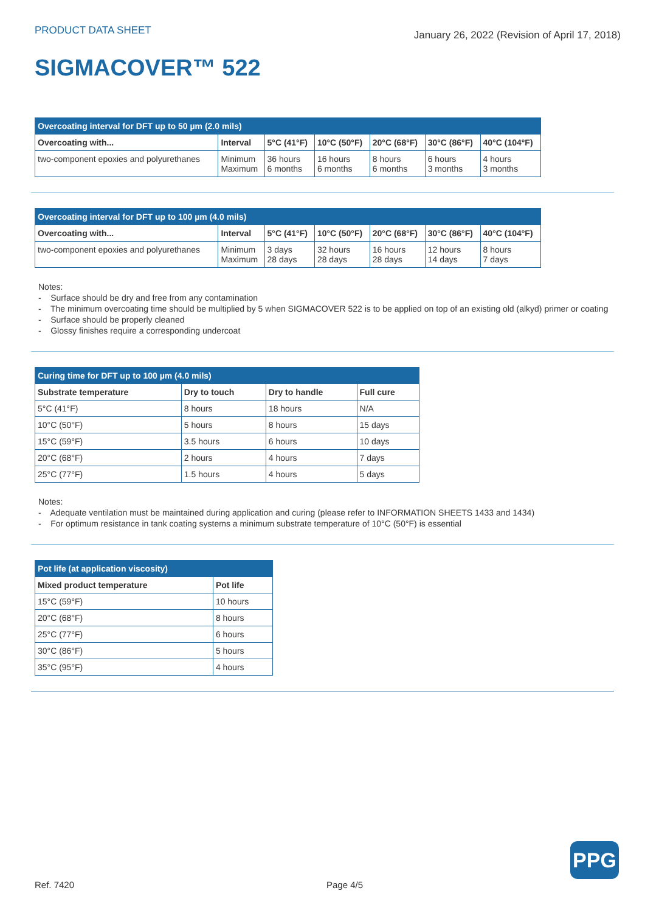PRODUCT DATA SHEET January 26, 2022 (Revision of April 17, 2018)
SIGMACOVER™ 522
| Overcoating interval for DFT up to 50 µm (2.0 mils) | | | | | | |
| Overcoating with... | Interval | 5°C (41°F) | 10°C (50°F) | 20°C (68°F) | 30°C (86°F) | 40°C (104°F) |
| two-component epoxies and polyurethanes | Minimum Maximum | 36 hours 6 months | 16 hours 6 months | 8 hours 6 months | 6 hours 3 months | 4 hours 3 months |
| Overcoating interval for DFT up to 100 µm (4.0 mils) | | | | | | |
| Overcoating with... | Interval | 5°C (41°F) | 10°C (50°F) | 20°C (68°F) | 30°C (86°F) | 40°C (104°F) |
| two-component epoxies and polyurethanes | Minimum Maximum | 3 days 28 days | 32 hours 28 days | 16 hours 28 days | 12 hours 14 days | 8 hours 7 days |
Notes:
- Surface should be dry and free from any contamination
- The minimum overcoating time should be multiplied by 5 when SIGMACOVER 522 is to be applied on top of an existing old (alkyd) primer or coating
- Surface should be properly cleaned
- Glossy finishes require a corresponding undercoat
| Curing time for DFT up to 100 µm (4.0 mils) | | | |
| Substrate temperature | Dry to touch | Dry to handle | Full cure |
| 5°C (41°F) | 8 hours | 18 hours | N/A |
| 10°C (50°F) | 5 hours | 8 hours | 15 days |
| 15°C (59°F) | 3.5 hours | 6 hours | 10 days |
| 20°C (68°F) | 2 hours | 4 hours | 7 days |
| 25°C (77°F) | 1.5 hours | 4 hours | 5 days |
Notes:
- Adequate ventilation must be maintained during application and curing (please refer to INFORMATION SHEETS 1433 and 1434)
- For optimum resistance in tank coating systems a minimum substrate temperature of 10°C (50°F) is essential
| Pot life (at application viscosity) | |
| Mixed product temperature | Pot life |
| 15°C (59°F) | 10 hours |
| 20°C (68°F) | 8 hours |
| 25°C (77°F) | 6 hours |
| 30°C (86°F) | 5 hours |
| 35°C (95°F) | 4 hours |
PPG
Ref. 7420 Page 4/5